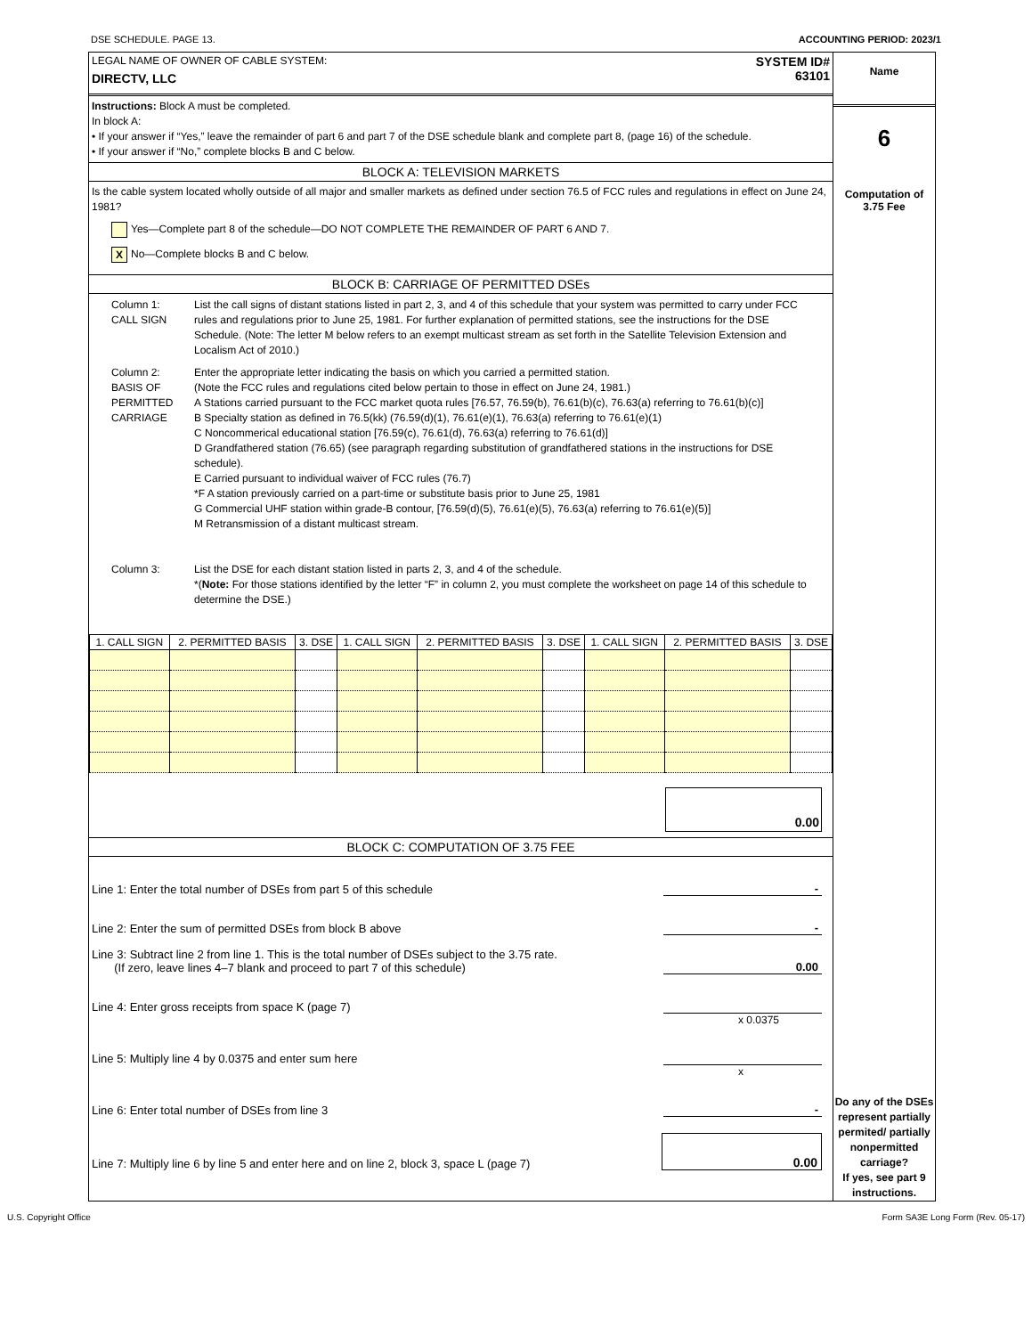DSE SCHEDULE. PAGE 13. ACCOUNTING PERIOD: 2023/1
LEGAL NAME OF OWNER OF CABLE SYSTEM:
DIRECTV, LLC
SYSTEM ID#
63101
Instructions: Block A must be completed.
In block A:
• If your answer if “Yes,” leave the remainder of part 6 and part 7 of the DSE schedule blank and complete part 8, (page 16) of the schedule.
• If your answer if “No,” complete blocks B and C below.
BLOCK A: TELEVISION MARKETS
Is the cable system located wholly outside of all major and smaller markets as defined under section 76.5 of FCC rules and regulations in effect on June 24, 1981?
Yes—Complete part 8 of the schedule—DO NOT COMPLETE THE REMAINDER OF PART 6 AND 7.
X No—Complete blocks B and C below.
BLOCK B: CARRIAGE OF PERMITTED DSEs
Column 1:
CALL SIGN
List the call signs of distant stations listed in part 2, 3, and 4 of this schedule that your system was permitted to carry under FCC rules and regulations prior to June 25, 1981. For further explanation of permitted stations, see the instructions for the DSE Schedule. (Note: The letter M below refers to an exempt multicast stream as set forth in the Satellite Television Extension and Localism Act of 2010.)
Column 2:
BASIS OF
PERMITTED
CARRIAGE
Enter the appropriate letter indicating the basis on which you carried a permitted station.
(Note the FCC rules and regulations cited below pertain to those in effect on June 24, 1981.)
A Stations carried pursuant to the FCC market quota rules [76.57, 76.59(b), 76.61(b)(c), 76.63(a) referring to 76.61(b)(c)]
B Specialty station as defined in 76.5(kk) (76.59(d)(1), 76.61(e)(1), 76.63(a) referring to 76.61(e)(1)
C Noncommerical educational station [76.59(c), 76.61(d), 76.63(a) referring to 76.61(d)]
D Grandfathered station (76.65) (see paragraph regarding substitution of grandfathered stations in the instructions for DSE schedule).
E Carried pursuant to individual waiver of FCC rules (76.7)
*F A station previously carried on a part-time or substitute basis prior to June 25, 1981
G Commercial UHF station within grade-B contour, [76.59(d)(5), 76.61(e)(5), 76.63(a) referring to 76.61(e)(5)]
M Retransmission of a distant multicast stream.
Column 3: List the DSE for each distant station listed in parts 2, 3, and 4 of the schedule.
*(Note: For those stations identified by the letter “F” in column 2, you must complete the worksheet on page 14 of this schedule to determine the DSE.)
| 1. CALL SIGN | 2. PERMITTED BASIS | 3. DSE | 1. CALL SIGN | 2. PERMITTED BASIS | 3. DSE | 1. CALL SIGN | 2. PERMITTED BASIS | 3. DSE |
| --- | --- | --- | --- | --- | --- | --- | --- | --- |
0.00
BLOCK C: COMPUTATION OF 3.75 FEE
Line 1: Enter the total number of DSEs from part 5 of this schedule -
Line 2: Enter the sum of permitted DSEs from block B above -
Line 3: Subtract line 2 from line 1. This is the total number of DSEs subject to the 3.75 rate.
(If zero, leave lines 4–7 blank and proceed to part 7 of this schedule) 0.00
Line 4: Enter gross receipts from space K (page 7)
x 0.0375
Line 5: Multiply line 4 by 0.0375 and enter sum here
x
Line 6: Enter total number of DSEs from line 3 -
Line 7: Multiply line 6 by line 5 and enter here and on line 2, block 3, space L (page 7) 0.00
Name
6
Computation of
3.75 Fee
Do any of the DSEs represent partially permited/ partially nonpermitted carriage?
If yes, see part 9 instructions.
U.S. Copyright Office Form SA3E Long Form (Rev. 05-17)